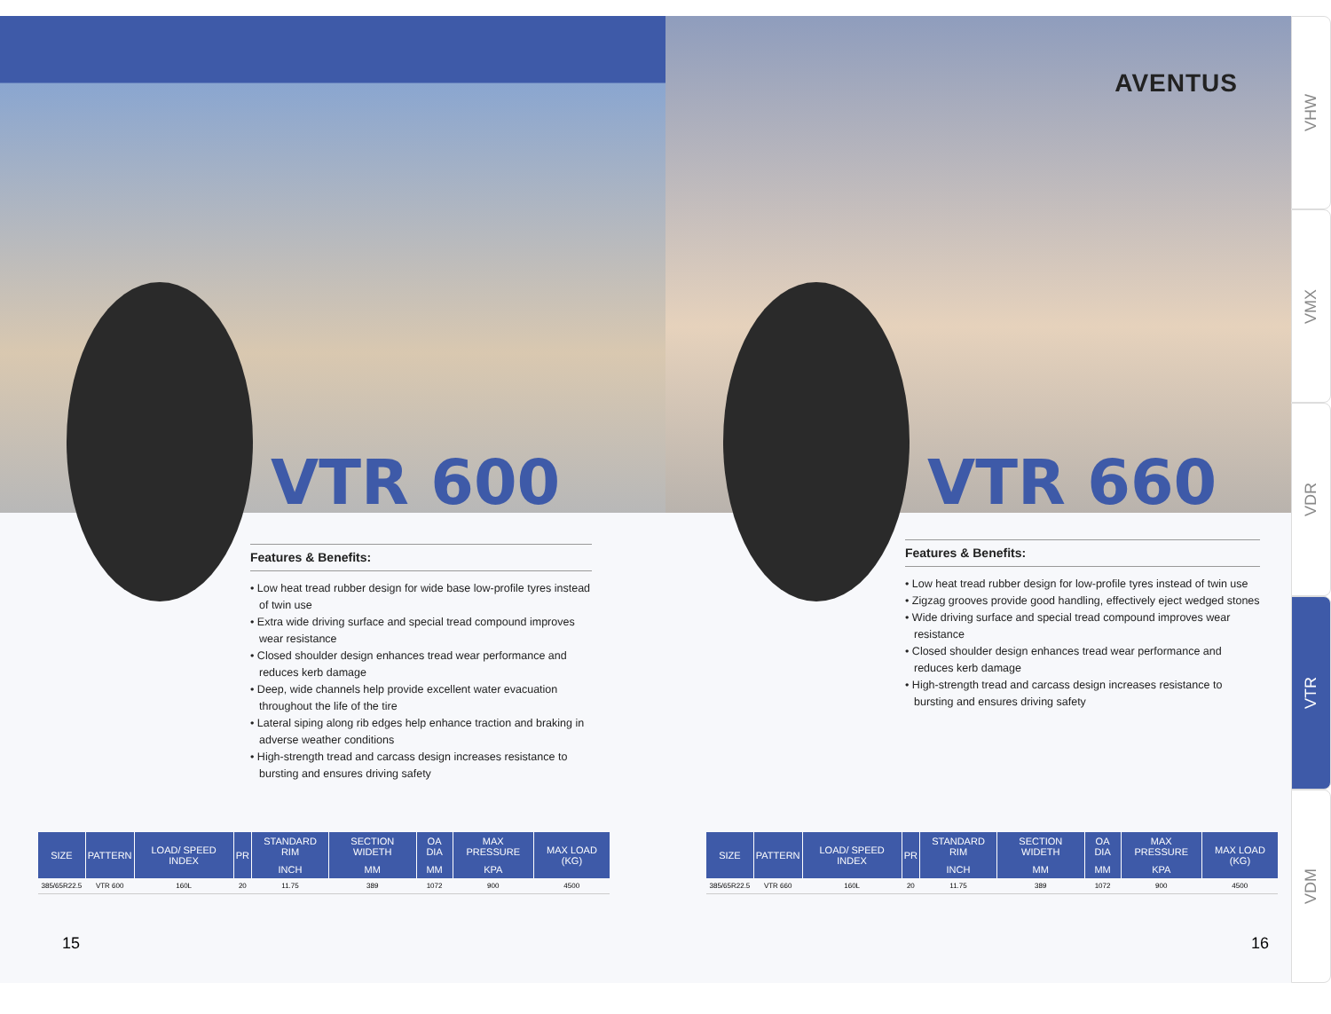VTR 600
Features & Benefits:
• Low heat tread rubber design for wide base low-profile tyres instead of twin use
• Extra wide driving surface and special tread compound improves wear resistance
• Closed shoulder design enhances tread wear performance and reduces kerb damage
• Deep, wide channels help provide excellent water evacuation throughout the life of the tire
• Lateral siping along rib edges help enhance traction and braking in adverse weather conditions
• High-strength tread and carcass design increases resistance to bursting and ensures driving safety
| SIZE | PATTERN | LOAD/ SPEED INDEX | PR | STANDARD RIM | SECTION WIDETH | OA DIA | MAX PRESSURE | MAX LOAD (KG) |
| --- | --- | --- | --- | --- | --- | --- | --- | --- |
| | | | | INCH | MM | MM | KPA | |
| 385/65R22.5 | VTR 600 | 160L | 20 | 11.75 | 389 | 1072 | 900 | 4500 |
15
AVENTUS
VTR 660
Features & Benefits:
• Low heat tread rubber design for low-profile tyres instead of twin use
• Zigzag grooves provide good handling, effectively eject wedged stones
• Wide driving surface and special tread compound improves wear resistance
• Closed shoulder design enhances tread wear performance and reduces kerb damage
• High-strength tread and carcass design increases resistance to bursting and ensures driving safety
| SIZE | PATTERN | LOAD/ SPEED INDEX | PR | STANDARD RIM | SECTION WIDETH | OA DIA | MAX PRESSURE | MAX LOAD (KG) |
| --- | --- | --- | --- | --- | --- | --- | --- | --- |
| | | | | INCH | MM | MM | KPA | |
| 385/65R22.5 | VTR 660 | 160L | 20 | 11.75 | 389 | 1072 | 900 | 4500 |
16
VHW
VMX
VDR
VTR
VDM